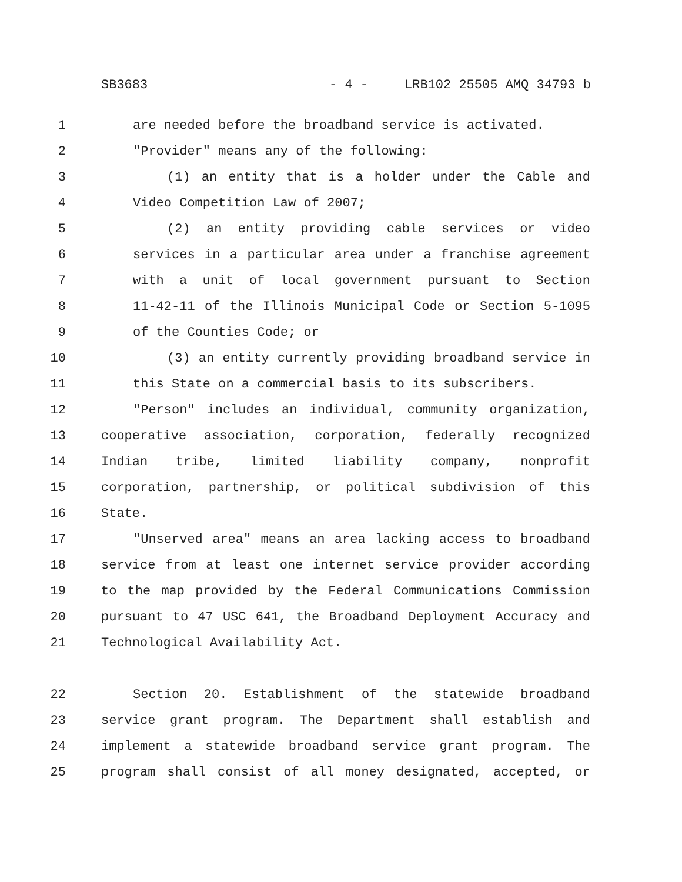SB3683 - 4 - LRB102 25505 AMQ 34793 b
1 are needed before the broadband service is activated.
2 "Provider" means any of the following:
3 (1) an entity that is a holder under the Cable and
4 Video Competition Law of 2007;
5 (2) an entity providing cable services or video
6 services in a particular area under a franchise agreement
7 with a unit of local government pursuant to Section
8 11-42-11 of the Illinois Municipal Code or Section 5-1095
9 of the Counties Code; or
10 (3) an entity currently providing broadband service in
11 this State on a commercial basis to its subscribers.
12 "Person" includes an individual, community organization,
13 cooperative association, corporation, federally recognized
14 Indian tribe, limited liability company, nonprofit
15 corporation, partnership, or political subdivision of this
16 State.
17 "Unserved area" means an area lacking access to broadband
18 service from at least one internet service provider according
19 to the map provided by the Federal Communications Commission
20 pursuant to 47 USC 641, the Broadband Deployment Accuracy and
21 Technological Availability Act.
22 Section 20. Establishment of the statewide broadband
23 service grant program. The Department shall establish and
24 implement a statewide broadband service grant program. The
25 program shall consist of all money designated, accepted, or